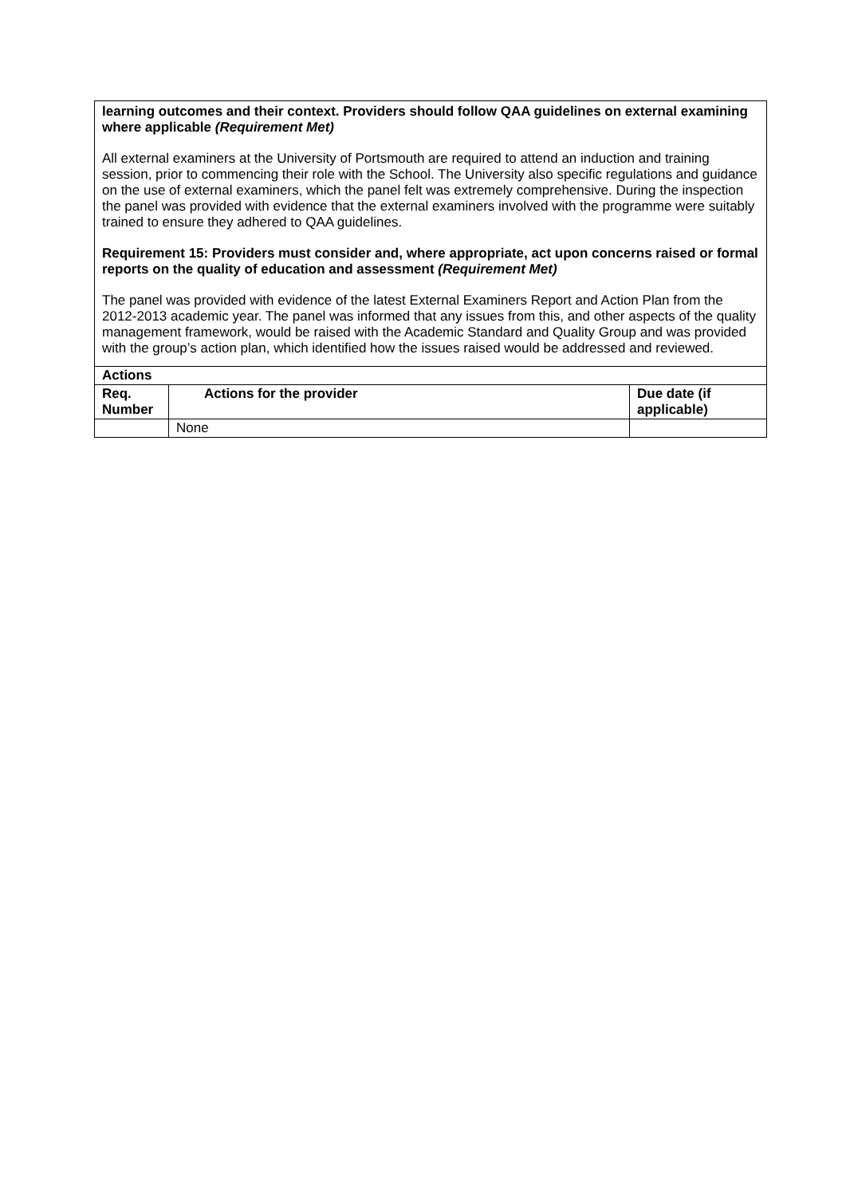learning outcomes and their context. Providers should follow QAA guidelines on external examining where applicable (Requirement Met)
All external examiners at the University of Portsmouth are required to attend an induction and training session, prior to commencing their role with the School. The University also specific regulations and guidance on the use of external examiners, which the panel felt was extremely comprehensive. During the inspection the panel was provided with evidence that the external examiners involved with the programme were suitably trained to ensure they adhered to QAA guidelines.
Requirement 15: Providers must consider and, where appropriate, act upon concerns raised or formal reports on the quality of education and assessment (Requirement Met)
The panel was provided with evidence of the latest External Examiners Report and Action Plan from the 2012-2013 academic year. The panel was informed that any issues from this, and other aspects of the quality management framework, would be raised with the Academic Standard and Quality Group and was provided with the group’s action plan, which identified how the issues raised would be addressed and reviewed.
| Actions | | |
| --- | --- | --- |
| Req. Number | Actions for the provider | Due date (if applicable) |
| | None | |